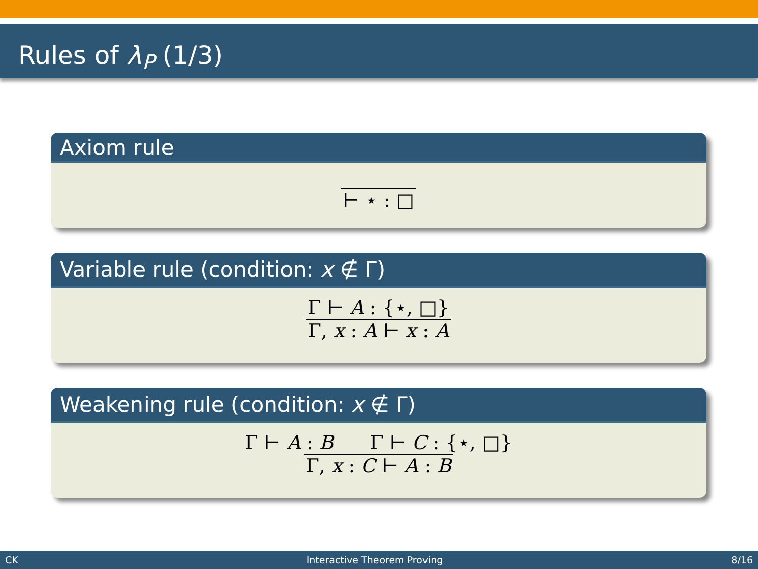Rules of λ<sub>P</sub> (1/3)
Axiom rule
⊢ ⋆ : □
Variable rule (condition: x ∉ Γ)
Γ ⊢ A : {⋆, □}
Γ, x : A ⊢ x : A
Weakening rule (condition: x ∉ Γ)
Γ ⊢ A : B Γ ⊢ C : {⋆, □}
Γ, x : C ⊢ A : B
CK Interactive Theorem Proving 8/16